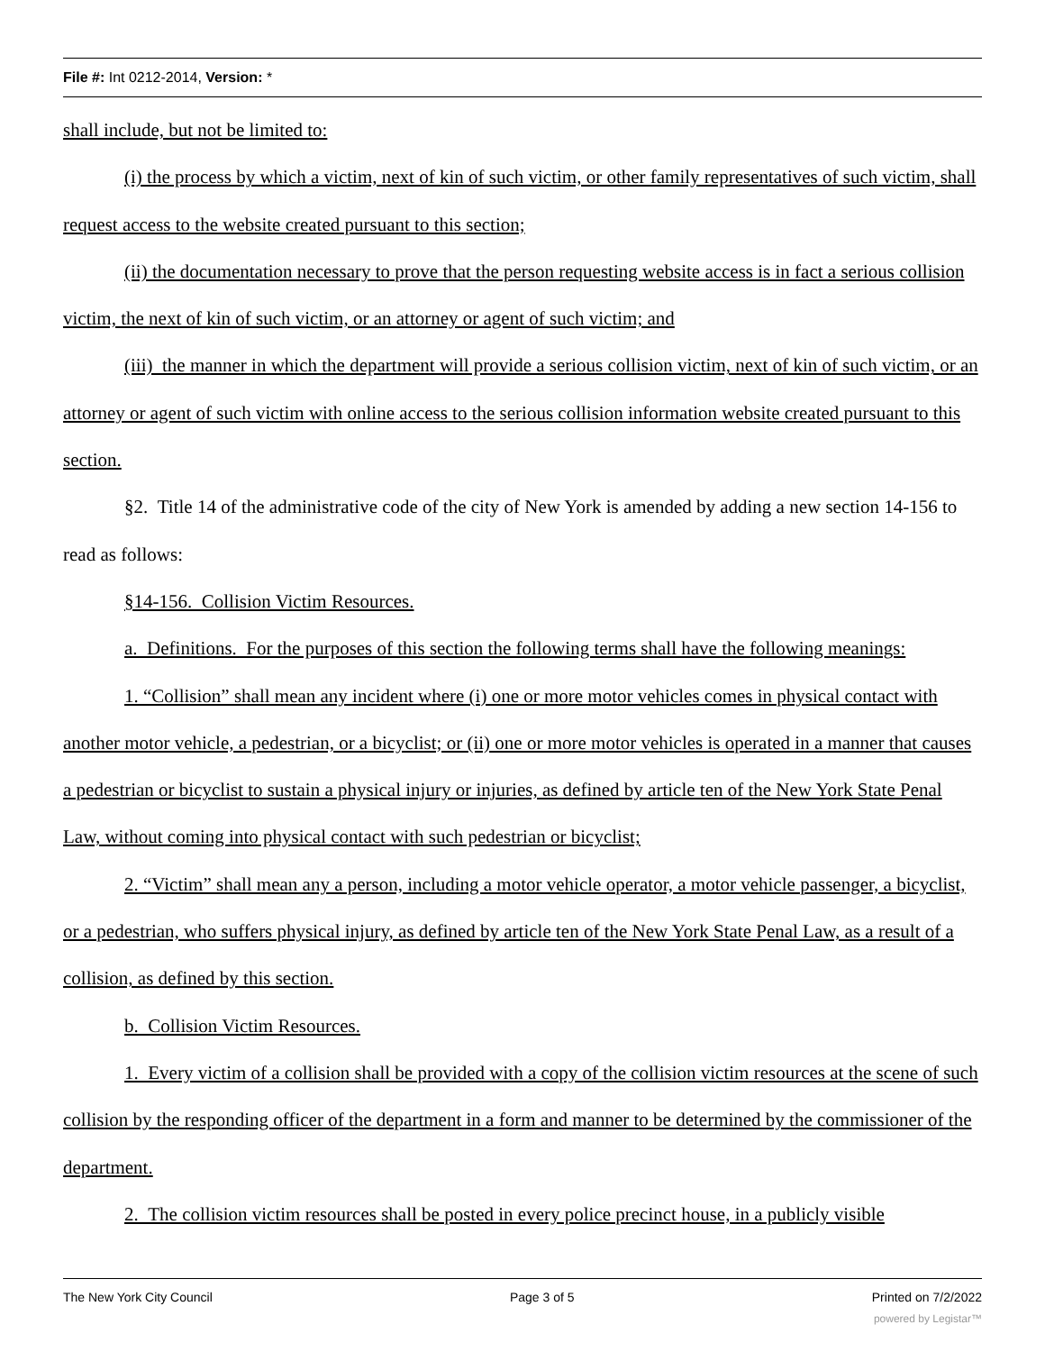File #: Int 0212-2014, Version: *
shall include, but not be limited to:
(i) the process by which a victim, next of kin of such victim, or other family representatives of such victim, shall request access to the website created pursuant to this section;
(ii) the documentation necessary to prove that the person requesting website access is in fact a serious collision victim, the next of kin of such victim, or an attorney or agent of such victim; and
(iii) the manner in which the department will provide a serious collision victim, next of kin of such victim, or an attorney or agent of such victim with online access to the serious collision information website created pursuant to this section.
§2. Title 14 of the administrative code of the city of New York is amended by adding a new section 14-156 to read as follows:
§14-156. Collision Victim Resources.
a. Definitions. For the purposes of this section the following terms shall have the following meanings:
1. “Collision” shall mean any incident where (i) one or more motor vehicles comes in physical contact with another motor vehicle, a pedestrian, or a bicyclist; or (ii) one or more motor vehicles is operated in a manner that causes a pedestrian or bicyclist to sustain a physical injury or injuries, as defined by article ten of the New York State Penal Law, without coming into physical contact with such pedestrian or bicyclist;
2. “Victim” shall mean any a person, including a motor vehicle operator, a motor vehicle passenger, a bicyclist, or a pedestrian, who suffers physical injury, as defined by article ten of the New York State Penal Law, as a result of a collision, as defined by this section.
b. Collision Victim Resources.
1. Every victim of a collision shall be provided with a copy of the collision victim resources at the scene of such collision by the responding officer of the department in a form and manner to be determined by the commissioner of the department.
2. The collision victim resources shall be posted in every police precinct house, in a publicly visible
The New York City Council Page 3 of 5 Printed on 7/2/2022
powered by Legistar™